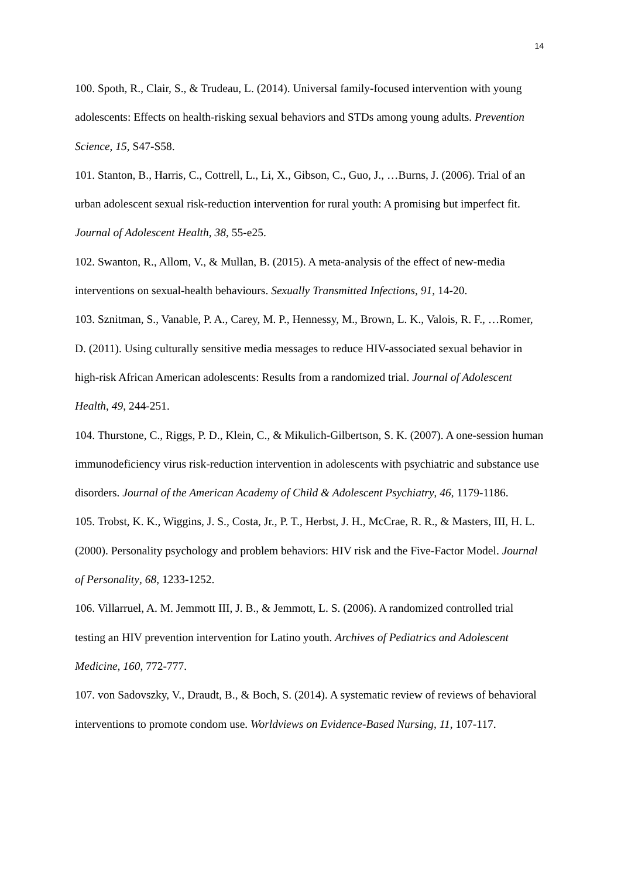14
100. Spoth, R., Clair, S., & Trudeau, L. (2014). Universal family-focused intervention with young adolescents: Effects on health-risking sexual behaviors and STDs among young adults. Prevention Science, 15, S47-S58.
101. Stanton, B., Harris, C., Cottrell, L., Li, X., Gibson, C., Guo, J., …Burns, J. (2006). Trial of an urban adolescent sexual risk-reduction intervention for rural youth: A promising but imperfect fit. Journal of Adolescent Health, 38, 55-e25.
102. Swanton, R., Allom, V., & Mullan, B. (2015). A meta-analysis of the effect of new-media interventions on sexual-health behaviours. Sexually Transmitted Infections, 91, 14-20.
103. Sznitman, S., Vanable, P. A., Carey, M. P., Hennessy, M., Brown, L. K., Valois, R. F., …Romer, D. (2011). Using culturally sensitive media messages to reduce HIV-associated sexual behavior in high-risk African American adolescents: Results from a randomized trial. Journal of Adolescent Health, 49, 244-251.
104. Thurstone, C., Riggs, P. D., Klein, C., & Mikulich-Gilbertson, S. K. (2007). A one-session human immunodeficiency virus risk-reduction intervention in adolescents with psychiatric and substance use disorders. Journal of the American Academy of Child & Adolescent Psychiatry, 46, 1179-1186.
105. Trobst, K. K., Wiggins, J. S., Costa, Jr., P. T., Herbst, J. H., McCrae, R. R., & Masters, III, H. L. (2000). Personality psychology and problem behaviors: HIV risk and the Five-Factor Model. Journal of Personality, 68, 1233-1252.
106. Villarruel, A. M. Jemmott III, J. B., & Jemmott, L. S. (2006). A randomized controlled trial testing an HIV prevention intervention for Latino youth. Archives of Pediatrics and Adolescent Medicine, 160, 772-777.
107. von Sadovszky, V., Draudt, B., & Boch, S. (2014). A systematic review of reviews of behavioral interventions to promote condom use. Worldviews on Evidence-Based Nursing, 11, 107-117.